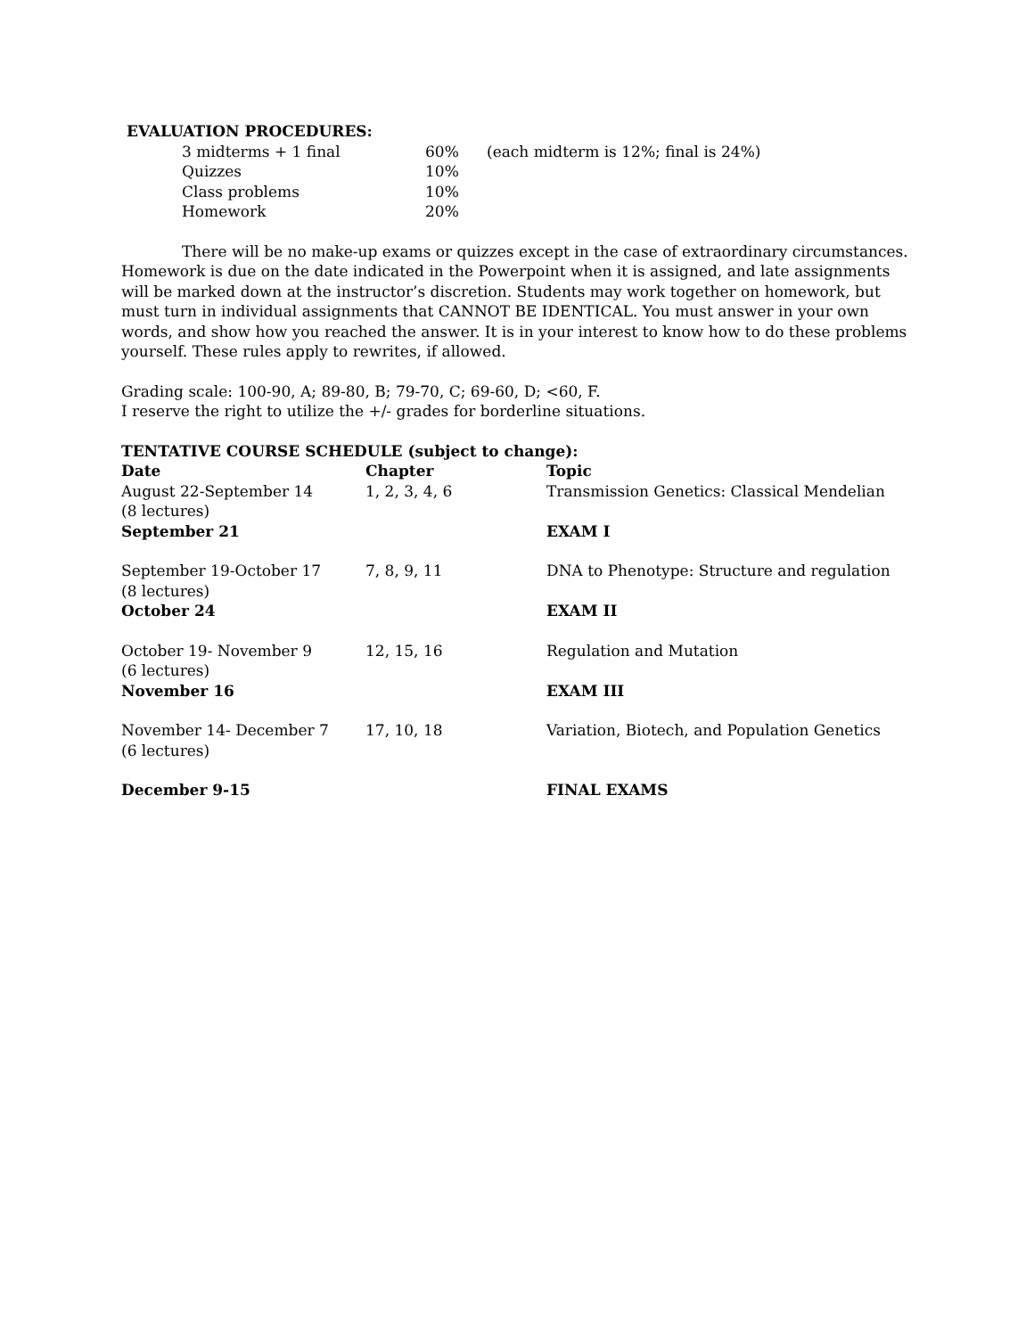EVALUATION PROCEDURES:
| 3 midterms + 1 final | 60% | (each midterm is 12%; final is 24%) |
| Quizzes | 10% | |
| Class problems | 10% | |
| Homework | 20% | |
There will be no make-up exams or quizzes except in the case of extraordinary circumstances. Homework is due on the date indicated in the Powerpoint when it is assigned, and late assignments will be marked down at the instructor’s discretion. Students may work together on homework, but must turn in individual assignments that CANNOT BE IDENTICAL. You must answer in your own words, and show how you reached the answer. It is in your interest to know how to do these problems yourself. These rules apply to rewrites, if allowed.
Grading scale: 100-90, A; 89-80, B; 79-70, C; 69-60, D; <60, F.
I reserve the right to utilize the +/- grades for borderline situations.
TENTATIVE COURSE SCHEDULE (subject to change):
| Date | Chapter | Topic |
| --- | --- | --- |
| August 22-September 14 (8 lectures) | 1, 2, 3, 4, 6 | Transmission Genetics: Classical Mendelian |
| September 21 | | EXAM I |
| September 19-October 17 (8 lectures) | 7, 8, 9, 11 | DNA to Phenotype: Structure and regulation |
| October 24 | | EXAM II |
| October 19- November 9 (6 lectures) | 12, 15, 16 | Regulation and Mutation |
| November 16 | | EXAM III |
| November 14- December 7 (6 lectures) | 17, 10, 18 | Variation, Biotech, and Population Genetics |
| December 9-15 | | FINAL EXAMS |